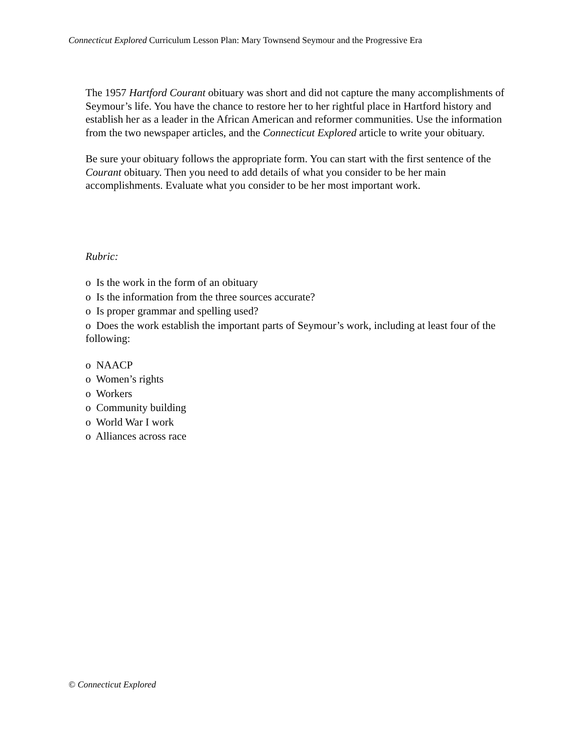Connecticut Explored Curriculum Lesson Plan: Mary Townsend Seymour and the Progressive Era
The 1957 Hartford Courant obituary was short and did not capture the many accomplishments of Seymour’s life. You have the chance to restore her to her rightful place in Hartford history and establish her as a leader in the African American and reformer communities. Use the information from the two newspaper articles, and the Connecticut Explored article to write your obituary.
Be sure your obituary follows the appropriate form. You can start with the first sentence of the Courant obituary. Then you need to add details of what you consider to be her main accomplishments. Evaluate what you consider to be her most important work.
Rubric:
o Is the work in the form of an obituary
o Is the information from the three sources accurate?
o Is proper grammar and spelling used?
o Does the work establish the important parts of Seymour’s work, including at least four of the following:
o NAACP
o Women’s rights
o Workers
o Community building
o World War I work
o Alliances across race
© Connecticut Explored